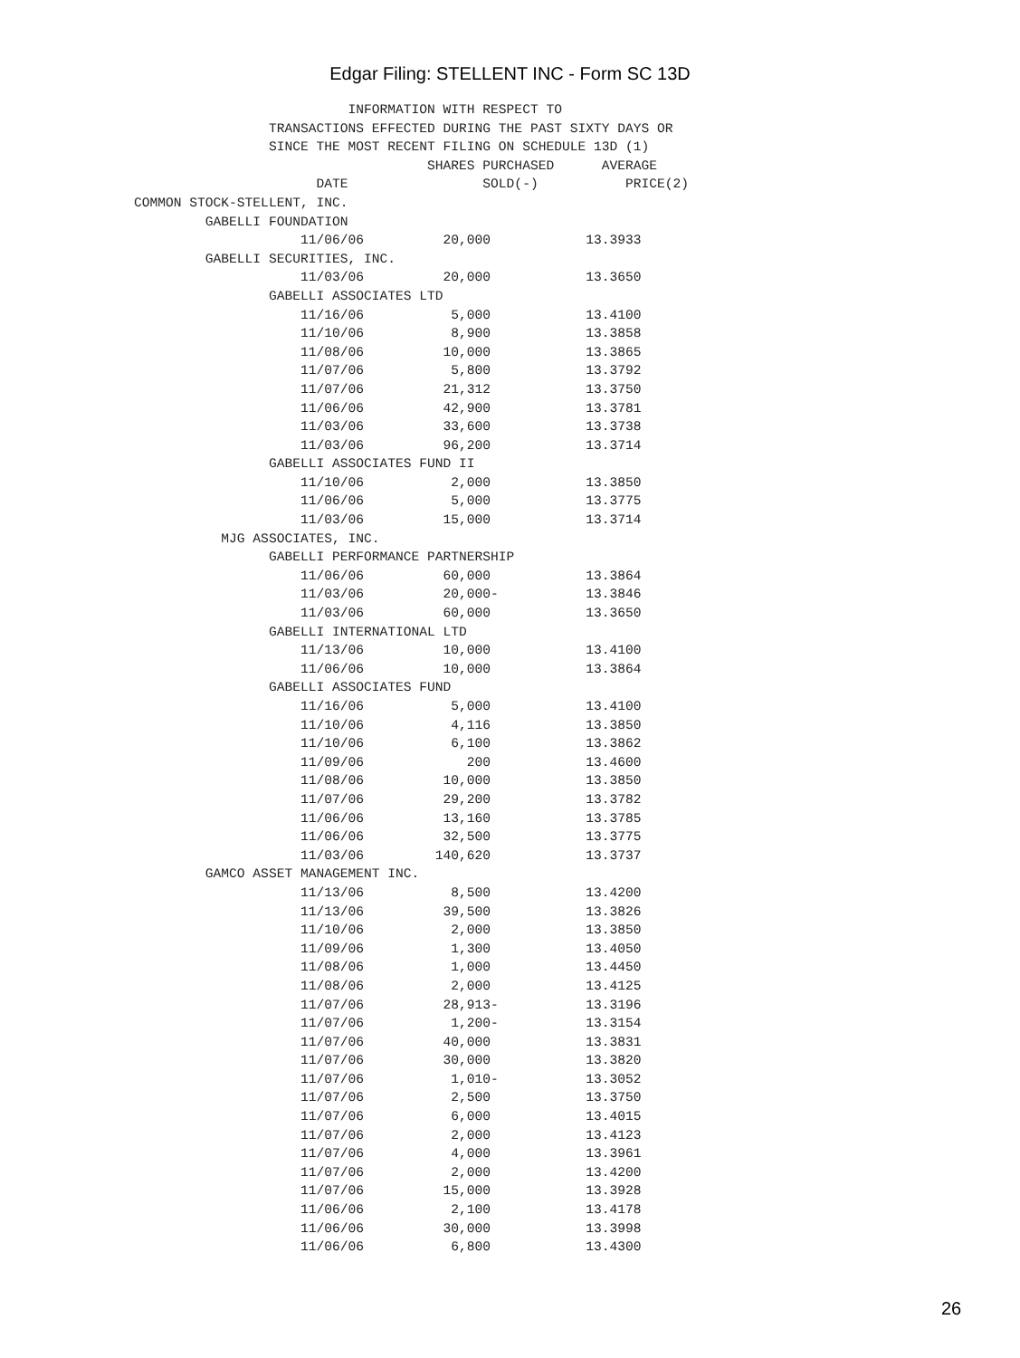Edgar Filing: STELLENT INC - Form SC 13D
                           INFORMATION WITH RESPECT TO
                 TRANSACTIONS EFFECTED DURING THE PAST SIXTY DAYS OR
                 SINCE THE MOST RECENT FILING ON SCHEDULE 13D (1)
                                     SHARES PURCHASED      AVERAGE
                       DATE                 SOLD(-)           PRICE(2)
COMMON STOCK-STELLENT, INC.
         GABELLI FOUNDATION
                     11/06/06          20,000            13.3933
         GABELLI SECURITIES, INC.
                     11/03/06          20,000            13.3650
                 GABELLI ASSOCIATES LTD
                     11/16/06           5,000            13.4100
                     11/10/06           8,900            13.3858
                     11/08/06          10,000            13.3865
                     11/07/06           5,800            13.3792
                     11/07/06          21,312            13.3750
                     11/06/06          42,900            13.3781
                     11/03/06          33,600            13.3738
                     11/03/06          96,200            13.3714
                 GABELLI ASSOCIATES FUND II
                     11/10/06           2,000            13.3850
                     11/06/06           5,000            13.3775
                     11/03/06          15,000            13.3714
           MJG ASSOCIATES, INC.
                 GABELLI PERFORMANCE PARTNERSHIP
                     11/06/06          60,000            13.3864
                     11/03/06          20,000-           13.3846
                     11/03/06          60,000            13.3650
                 GABELLI INTERNATIONAL LTD
                     11/13/06          10,000            13.4100
                     11/06/06          10,000            13.3864
                 GABELLI ASSOCIATES FUND
                     11/16/06           5,000            13.4100
                     11/10/06           4,116            13.3850
                     11/10/06           6,100            13.3862
                     11/09/06             200            13.4600
                     11/08/06          10,000            13.3850
                     11/07/06          29,200            13.3782
                     11/06/06          13,160            13.3785
                     11/06/06          32,500            13.3775
                     11/03/06         140,620            13.3737
         GAMCO ASSET MANAGEMENT INC.
                     11/13/06           8,500            13.4200
                     11/13/06          39,500            13.3826
                     11/10/06           2,000            13.3850
                     11/09/06           1,300            13.4050
                     11/08/06           1,000            13.4450
                     11/08/06           2,000            13.4125
                     11/07/06          28,913-           13.3196
                     11/07/06           1,200-           13.3154
                     11/07/06          40,000            13.3831
                     11/07/06          30,000            13.3820
                     11/07/06           1,010-           13.3052
                     11/07/06           2,500            13.3750
                     11/07/06           6,000            13.4015
                     11/07/06           2,000            13.4123
                     11/07/06           4,000            13.3961
                     11/07/06           2,000            13.4200
                     11/07/06          15,000            13.3928
                     11/06/06           2,100            13.4178
                     11/06/06          30,000            13.3998
                     11/06/06           6,800            13.4300
26